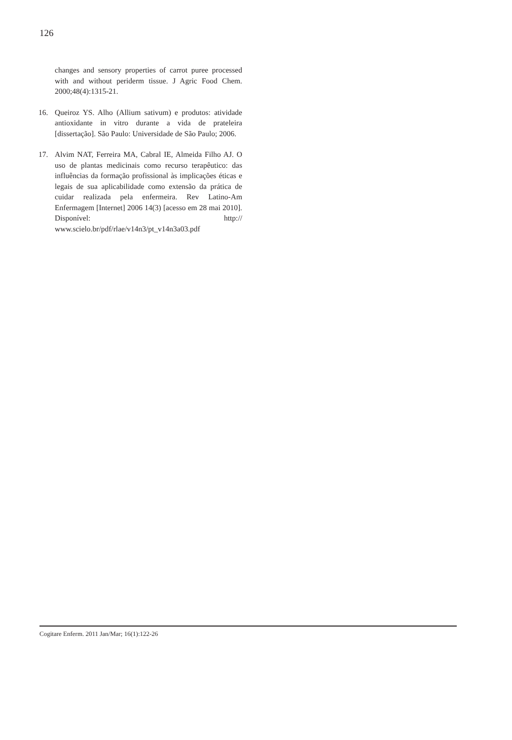126
changes and sensory properties of carrot puree processed with and without periderm tissue. J Agric Food Chem. 2000;48(4):1315-21.
16. Queiroz YS. Alho (Allium sativum) e produtos: atividade antioxidante in vitro durante a vida de prateleira [dissertação]. São Paulo: Universidade de São Paulo; 2006.
17. Alvim NAT, Ferreira MA, Cabral IE, Almeida Filho AJ. O uso de plantas medicinais como recurso terapêutico: das influências da formação profissional às implicações éticas e legais de sua aplicabilidade como extensão da prática de cuidar realizada pela enfermeira. Rev Latino-Am Enfermagem [Internet] 2006 14(3) [acesso em 28 mai 2010]. Disponível: http:// www.scielo.br/pdf/rlae/v14n3/pt_v14n3a03.pdf
Cogitare Enferm. 2011 Jan/Mar; 16(1):122-26